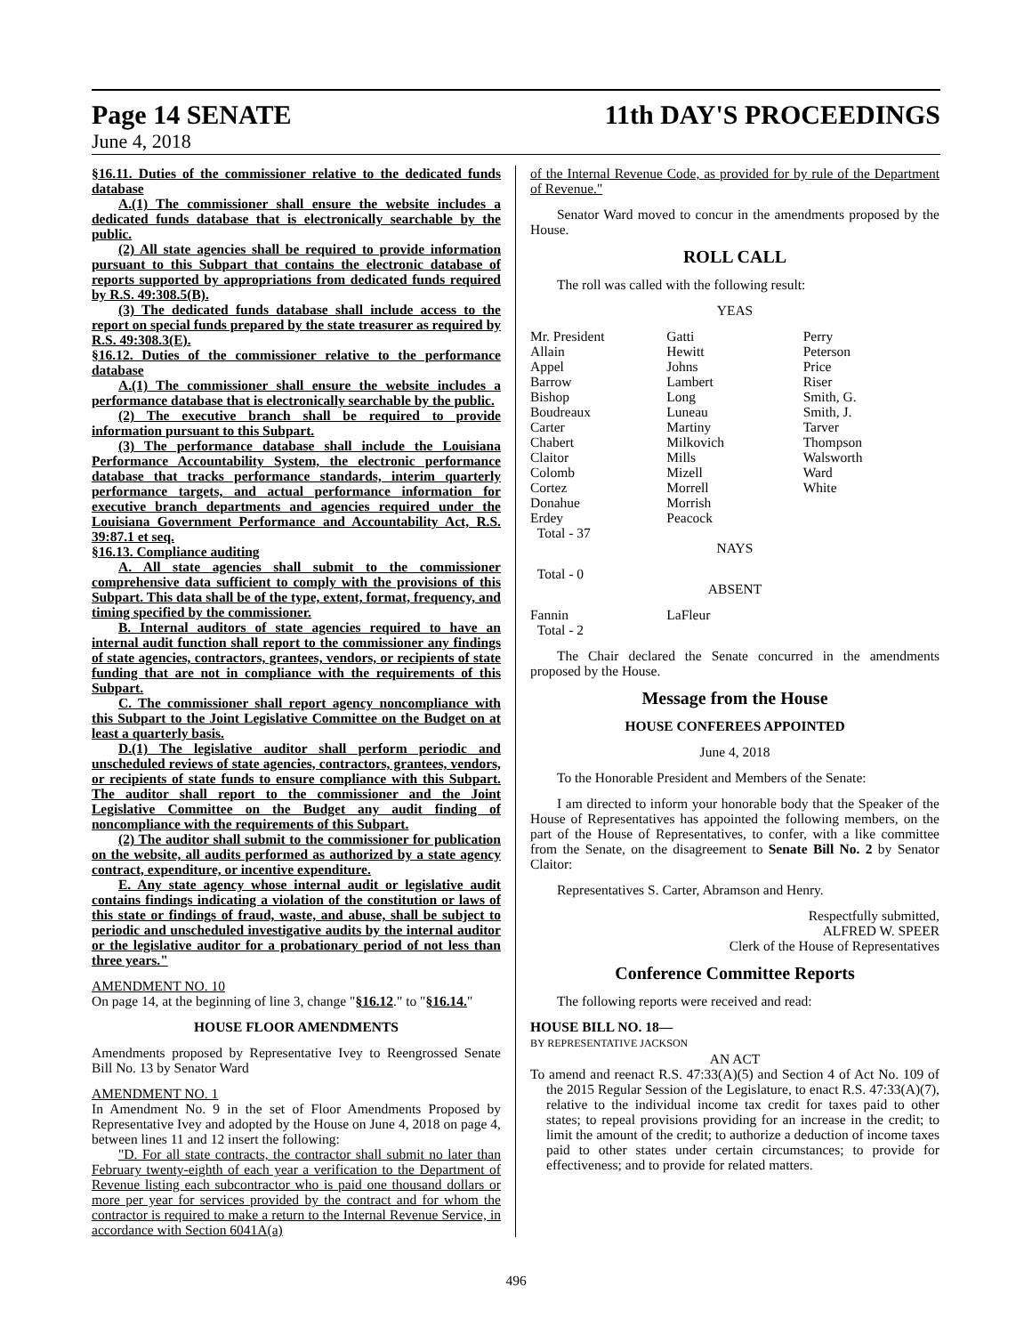Page 14 SENATE 11th DAY'S PROCEEDINGS
June 4, 2018
§16.11. Duties of the commissioner relative to the dedicated funds database
A.(1) The commissioner shall ensure the website includes a dedicated funds database that is electronically searchable by the public.
(2) All state agencies shall be required to provide information pursuant to this Subpart that contains the electronic database of reports supported by appropriations from dedicated funds required by R.S. 49:308.5(B).
(3) The dedicated funds database shall include access to the report on special funds prepared by the state treasurer as required by R.S. 49:308.3(E).
§16.12. Duties of the commissioner relative to the performance database
A.(1) The commissioner shall ensure the website includes a performance database that is electronically searchable by the public.
(2) The executive branch shall be required to provide information pursuant to this Subpart.
(3) The performance database shall include the Louisiana Performance Accountability System, the electronic performance database that tracks performance standards, interim quarterly performance targets, and actual performance information for executive branch departments and agencies required under the Louisiana Government Performance and Accountability Act, R.S. 39:87.1 et seq.
§16.13. Compliance auditing
A. All state agencies shall submit to the commissioner comprehensive data sufficient to comply with the provisions of this Subpart. This data shall be of the type, extent, format, frequency, and timing specified by the commissioner.
B. Internal auditors of state agencies required to have an internal audit function shall report to the commissioner any findings of state agencies, contractors, grantees, vendors, or recipients of state funding that are not in compliance with the requirements of this Subpart.
C. The commissioner shall report agency noncompliance with this Subpart to the Joint Legislative Committee on the Budget on at least a quarterly basis.
D.(1) The legislative auditor shall perform periodic and unscheduled reviews of state agencies, contractors, grantees, vendors, or recipients of state funds to ensure compliance with this Subpart. The auditor shall report to the commissioner and the Joint Legislative Committee on the Budget any audit finding of noncompliance with the requirements of this Subpart.
(2) The auditor shall submit to the commissioner for publication on the website, all audits performed as authorized by a state agency contract, expenditure, or incentive expenditure.
E. Any state agency whose internal audit or legislative audit contains findings indicating a violation of the constitution or laws of this state or findings of fraud, waste, and abuse, shall be subject to periodic and unscheduled investigative audits by the internal auditor or the legislative auditor for a probationary period of not less than three years."
AMENDMENT NO. 10
On page 14, at the beginning of line 3, change "§16.12." to "§16.14."
HOUSE FLOOR AMENDMENTS
Amendments proposed by Representative Ivey to Reengrossed Senate Bill No. 13 by Senator Ward
AMENDMENT NO. 1
In Amendment No. 9 in the set of Floor Amendments Proposed by Representative Ivey and adopted by the House on June 4, 2018 on page 4, between lines 11 and 12 insert the following:
"D. For all state contracts, the contractor shall submit no later than February twenty-eighth of each year a verification to the Department of Revenue listing each subcontractor who is paid one thousand dollars or more per year for services provided by the contract and for whom the contractor is required to make a return to the Internal Revenue Service, in accordance with Section 6041A(a)
of the Internal Revenue Code, as provided for by rule of the Department of Revenue."
Senator Ward moved to concur in the amendments proposed by the House.
ROLL CALL
The roll was called with the following result:
YEAS
| Mr. President Allain Appel Barrow Bishop Boudreaux Carter Chabert Claitor Colomb Cortez Donahue Erdey | Gatti Hewitt Johns Lambert Long Luneau Martiny Milkovich Mills Mizell Morrell Morrish Peacock | Perry Peterson Price Riser Smith, G. Smith, J. Tarver Thompson Walsworth Ward White |
Total - 37
NAYS
Total - 0
ABSENT
| Fannin | LaFleur | |
Total - 2
The Chair declared the Senate concurred in the amendments proposed by the House.
Message from the House
HOUSE CONFEREES APPOINTED
June 4, 2018
To the Honorable President and Members of the Senate:
I am directed to inform your honorable body that the Speaker of the House of Representatives has appointed the following members, on the part of the House of Representatives, to confer, with a like committee from the Senate, on the disagreement to Senate Bill No. 2 by Senator Claitor:
Representatives S. Carter, Abramson and Henry.
Respectfully submitted,
ALFRED W. SPEER
Clerk of the House of Representatives
Conference Committee Reports
The following reports were received and read:
HOUSE BILL NO. 18—
BY REPRESENTATIVE JACKSON
AN ACT
To amend and reenact R.S. 47:33(A)(5) and Section 4 of Act No. 109 of the 2015 Regular Session of the Legislature, to enact R.S. 47:33(A)(7), relative to the individual income tax credit for taxes paid to other states; to repeal provisions providing for an increase in the credit; to limit the amount of the credit; to authorize a deduction of income taxes paid to other states under certain circumstances; to provide for effectiveness; and to provide for related matters.
496